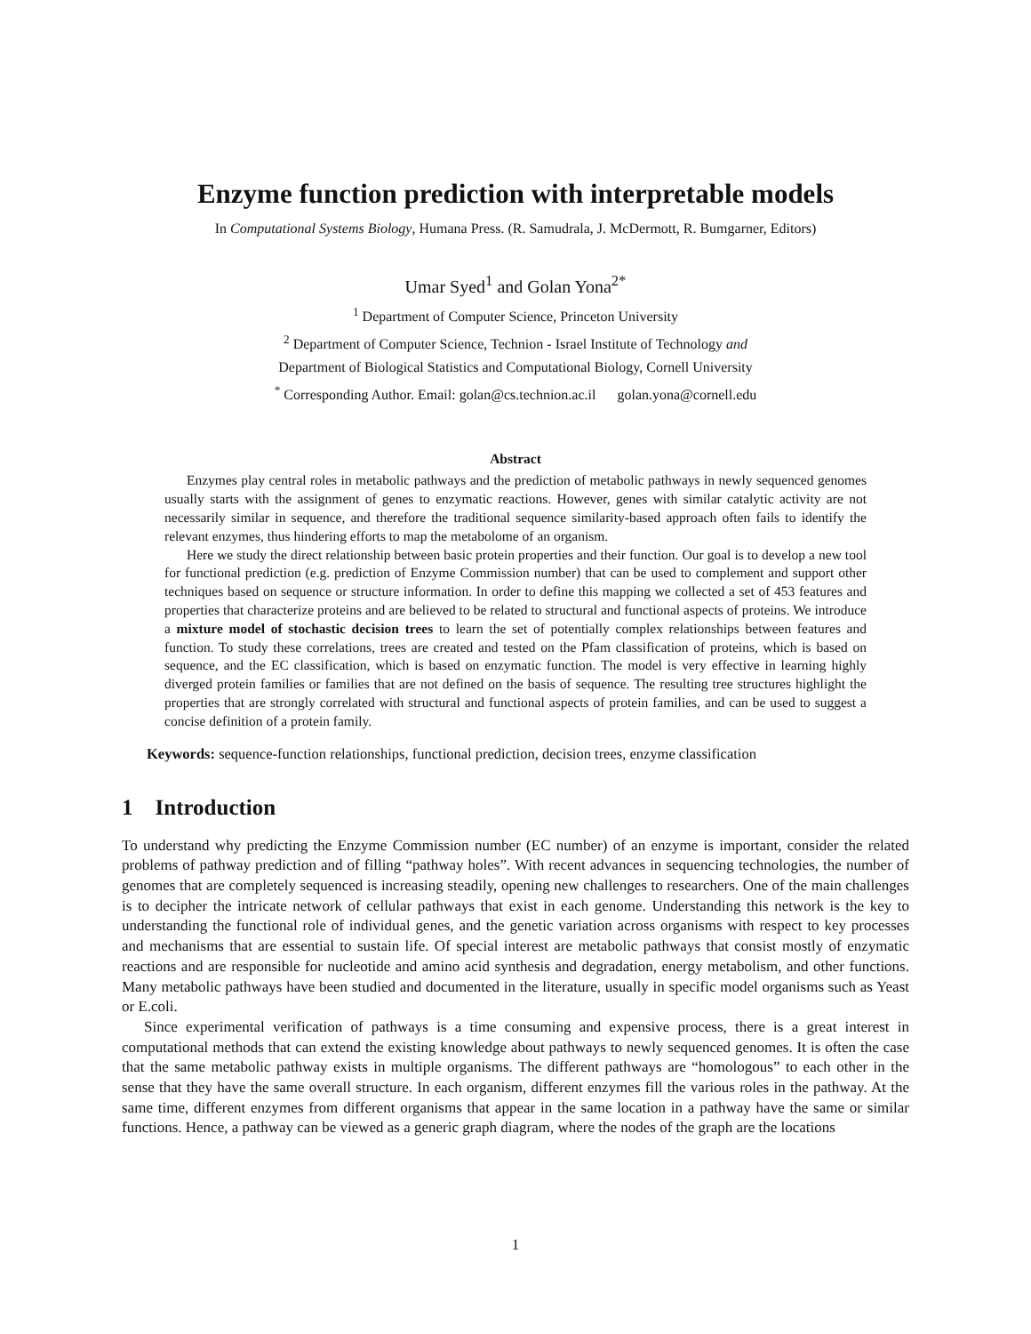Enzyme function prediction with interpretable models
In Computational Systems Biology, Humana Press. (R. Samudrala, J. McDermott, R. Bumgarner, Editors)
Umar Syed<sup>1</sup> and Golan Yona<sup>2*</sup>
<sup>1</sup> Department of Computer Science, Princeton University
<sup>2</sup> Department of Computer Science, Technion - Israel Institute of Technology and
Department of Biological Statistics and Computational Biology, Cornell University
<sup>*</sup> Corresponding Author. Email: golan@cs.technion.ac.il golan.yona@cornell.edu
Abstract
Enzymes play central roles in metabolic pathways and the prediction of metabolic pathways in newly sequenced genomes usually starts with the assignment of genes to enzymatic reactions. However, genes with similar catalytic activity are not necessarily similar in sequence, and therefore the traditional sequence similarity-based approach often fails to identify the relevant enzymes, thus hindering efforts to map the metabolome of an organism.
Here we study the direct relationship between basic protein properties and their function. Our goal is to develop a new tool for functional prediction (e.g. prediction of Enzyme Commission number) that can be used to complement and support other techniques based on sequence or structure information. In order to define this mapping we collected a set of 453 features and properties that characterize proteins and are believed to be related to structural and functional aspects of proteins. We introduce a mixture model of stochastic decision trees to learn the set of potentially complex relationships between features and function. To study these correlations, trees are created and tested on the Pfam classification of proteins, which is based on sequence, and the EC classification, which is based on enzymatic function. The model is very effective in learning highly diverged protein families or families that are not defined on the basis of sequence. The resulting tree structures highlight the properties that are strongly correlated with structural and functional aspects of protein families, and can be used to suggest a concise definition of a protein family.
Keywords: sequence-function relationships, functional prediction, decision trees, enzyme classification
1 Introduction
To understand why predicting the Enzyme Commission number (EC number) of an enzyme is important, consider the related problems of pathway prediction and of filling “pathway holes”. With recent advances in sequencing technologies, the number of genomes that are completely sequenced is increasing steadily, opening new challenges to researchers. One of the main challenges is to decipher the intricate network of cellular pathways that exist in each genome. Understanding this network is the key to understanding the functional role of individual genes, and the genetic variation across organisms with respect to key processes and mechanisms that are essential to sustain life. Of special interest are metabolic pathways that consist mostly of enzymatic reactions and are responsible for nucleotide and amino acid synthesis and degradation, energy metabolism, and other functions. Many metabolic pathways have been studied and documented in the literature, usually in specific model organisms such as Yeast or E.coli.
Since experimental verification of pathways is a time consuming and expensive process, there is a great interest in computational methods that can extend the existing knowledge about pathways to newly sequenced genomes. It is often the case that the same metabolic pathway exists in multiple organisms. The different pathways are “homologous” to each other in the sense that they have the same overall structure. In each organism, different enzymes fill the various roles in the pathway. At the same time, different enzymes from different organisms that appear in the same location in a pathway have the same or similar functions. Hence, a pathway can be viewed as a generic graph diagram, where the nodes of the graph are the locations
1